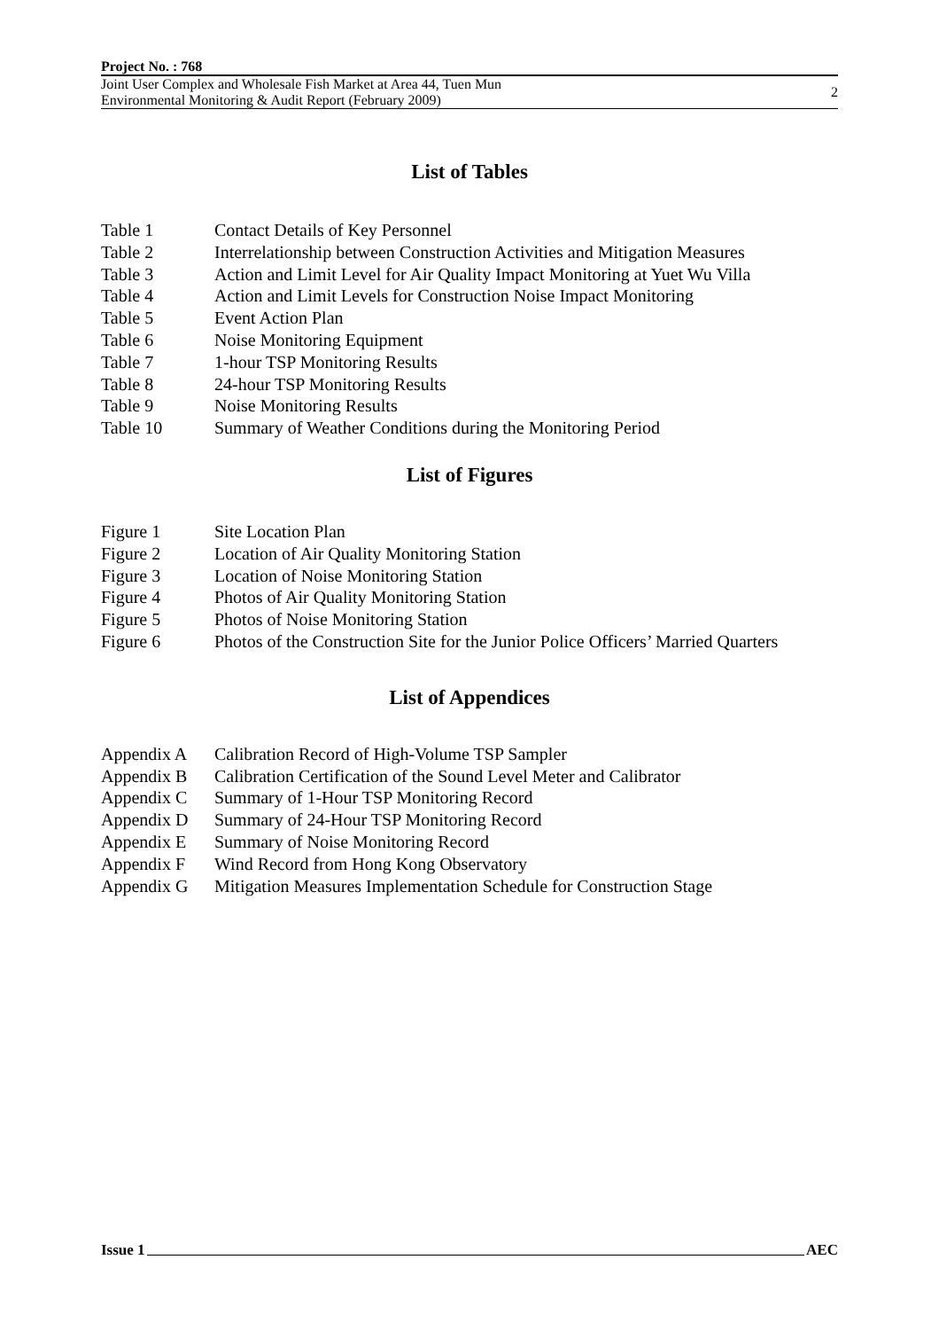Project No. : 768
Joint User Complex and Wholesale Fish Market at Area 44, Tuen Mun
Environmental Monitoring & Audit Report (February 2009)
2
List of Tables
| Table 1 | Contact Details of Key Personnel |
| Table 2 | Interrelationship between Construction Activities and Mitigation Measures |
| Table 3 | Action and Limit Level for Air Quality Impact Monitoring at Yuet Wu Villa |
| Table 4 | Action and Limit Levels for Construction Noise Impact Monitoring |
| Table 5 | Event Action Plan |
| Table 6 | Noise Monitoring Equipment |
| Table 7 | 1-hour TSP Monitoring Results |
| Table 8 | 24-hour TSP Monitoring Results |
| Table 9 | Noise Monitoring Results |
| Table 10 | Summary of Weather Conditions during the Monitoring Period |
List of Figures
| Figure 1 | Site Location Plan |
| Figure 2 | Location of Air Quality Monitoring Station |
| Figure 3 | Location of Noise Monitoring Station |
| Figure 4 | Photos of Air Quality Monitoring Station |
| Figure 5 | Photos of Noise Monitoring Station |
| Figure 6 | Photos of the Construction Site for the Junior Police Officers’ Married Quarters |
List of Appendices
| Appendix A | Calibration Record of High-Volume TSP Sampler |
| Appendix B | Calibration Certification of the Sound Level Meter and Calibrator |
| Appendix C | Summary of 1-Hour TSP Monitoring Record |
| Appendix D | Summary of 24-Hour TSP Monitoring Record |
| Appendix E | Summary of Noise Monitoring Record |
| Appendix F | Wind Record from Hong Kong Observatory |
| Appendix G | Mitigation Measures Implementation Schedule for Construction Stage |
Issue 1 AEC